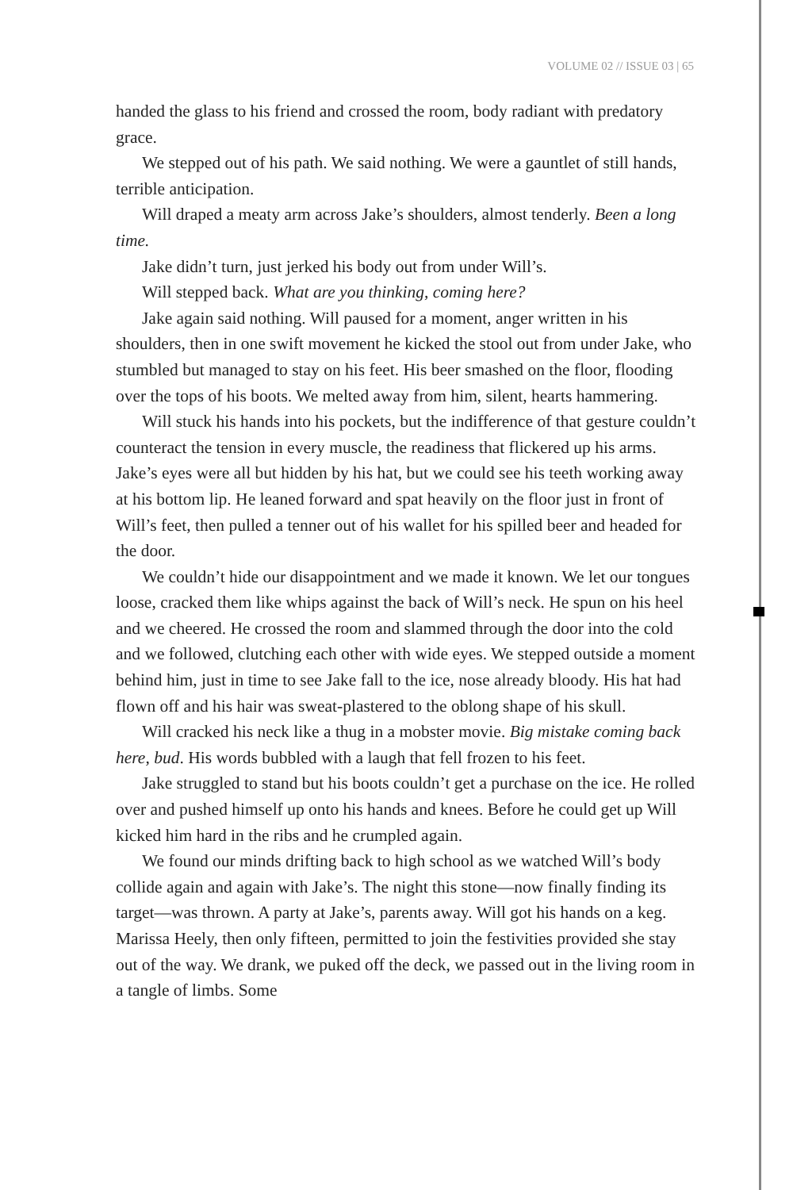VOLUME 02 // ISSUE 03 | 65
handed the glass to his friend and crossed the room, body radiant with predatory grace.
We stepped out of his path. We said nothing. We were a gauntlet of still hands, terrible anticipation.
Will draped a meaty arm across Jake’s shoulders, almost tenderly. Been a long time.
Jake didn’t turn, just jerked his body out from under Will’s.
Will stepped back. What are you thinking, coming here?
Jake again said nothing. Will paused for a moment, anger written in his shoulders, then in one swift movement he kicked the stool out from under Jake, who stumbled but managed to stay on his feet. His beer smashed on the floor, flooding over the tops of his boots. We melted away from him, silent, hearts hammering.
Will stuck his hands into his pockets, but the indifference of that gesture couldn’t counteract the tension in every muscle, the readiness that flickered up his arms. Jake’s eyes were all but hidden by his hat, but we could see his teeth working away at his bottom lip. He leaned forward and spat heavily on the floor just in front of Will’s feet, then pulled a tenner out of his wallet for his spilled beer and headed for the door.
We couldn’t hide our disappointment and we made it known. We let our tongues loose, cracked them like whips against the back of Will’s neck. He spun on his heel and we cheered. He crossed the room and slammed through the door into the cold and we followed, clutching each other with wide eyes. We stepped outside a moment behind him, just in time to see Jake fall to the ice, nose already bloody. His hat had flown off and his hair was sweat-plastered to the oblong shape of his skull.
Will cracked his neck like a thug in a mobster movie. Big mistake coming back here, bud. His words bubbled with a laugh that fell frozen to his feet.
Jake struggled to stand but his boots couldn’t get a purchase on the ice. He rolled over and pushed himself up onto his hands and knees. Before he could get up Will kicked him hard in the ribs and he crumpled again.
We found our minds drifting back to high school as we watched Will’s body collide again and again with Jake’s. The night this stone—now finally finding its target—was thrown. A party at Jake’s, parents away. Will got his hands on a keg. Marissa Heely, then only fifteen, permitted to join the festivities provided she stay out of the way. We drank, we puked off the deck, we passed out in the living room in a tangle of limbs. Some